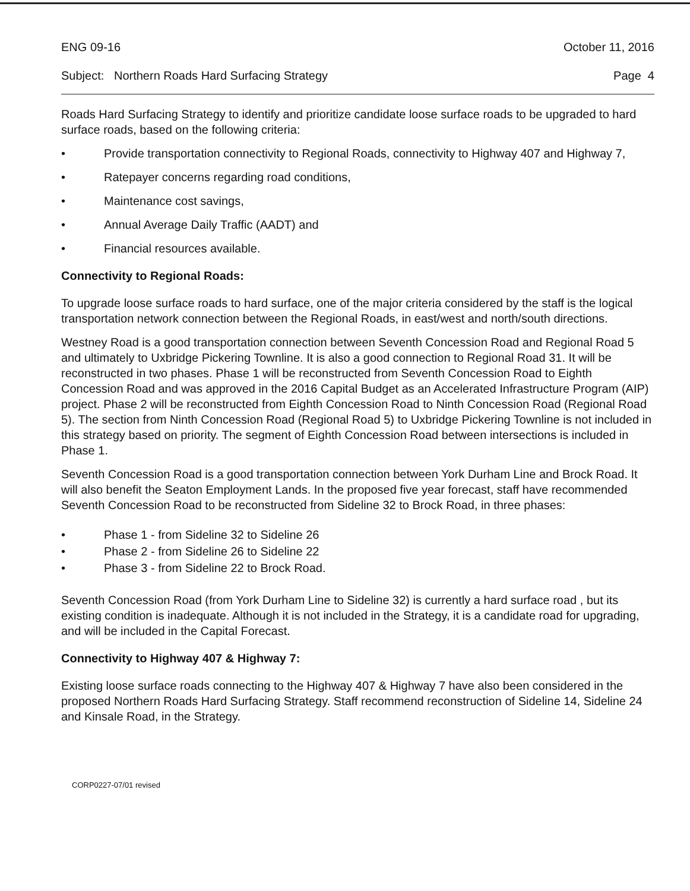ENG 09-16 October 11, 2016
Subject: Northern Roads Hard Surfacing Strategy Page 4
Roads Hard Surfacing Strategy to identify and prioritize candidate loose surface roads to be upgraded to hard surface roads, based on the following criteria:
• Provide transportation connectivity to Regional Roads, connectivity to Highway 407 and Highway 7,
• Ratepayer concerns regarding road conditions,
• Maintenance cost savings,
• Annual Average Daily Traffic (AADT) and
• Financial resources available.
Connectivity to Regional Roads:
To upgrade loose surface roads to hard surface, one of the major criteria considered by the staff is the logical transportation network connection between the Regional Roads, in east/west and north/south directions.
Westney Road is a good transportation connection between Seventh Concession Road and Regional Road 5 and ultimately to Uxbridge Pickering Townline. It is also a good connection to Regional Road 31. It will be reconstructed in two phases. Phase 1 will be reconstructed from Seventh Concession Road to Eighth Concession Road and was approved in the 2016 Capital Budget as an Accelerated Infrastructure Program (AIP) project. Phase 2 will be reconstructed from Eighth Concession Road to Ninth Concession Road (Regional Road 5). The section from Ninth Concession Road (Regional Road 5) to Uxbridge Pickering Townline is not included in this strategy based on priority. The segment of Eighth Concession Road between intersections is included in Phase 1.
Seventh Concession Road is a good transportation connection between York Durham Line and Brock Road. It will also benefit the Seaton Employment Lands. In the proposed five year forecast, staff have recommended Seventh Concession Road to be reconstructed from Sideline 32 to Brock Road, in three phases:
• Phase 1 - from Sideline 32 to Sideline 26
• Phase 2 - from Sideline 26 to Sideline 22
• Phase 3 - from Sideline 22 to Brock Road.
Seventh Concession Road (from York Durham Line to Sideline 32) is currently a hard surface road , but its existing condition is inadequate. Although it is not included in the Strategy, it is a candidate road for upgrading, and will be included in the Capital Forecast.
Connectivity to Highway 407 & Highway 7:
Existing loose surface roads connecting to the Highway 407 & Highway 7 have also been considered in the proposed Northern Roads Hard Surfacing Strategy. Staff recommend reconstruction of Sideline 14, Sideline 24 and Kinsale Road, in the Strategy.
CORP0227-07/01 revised